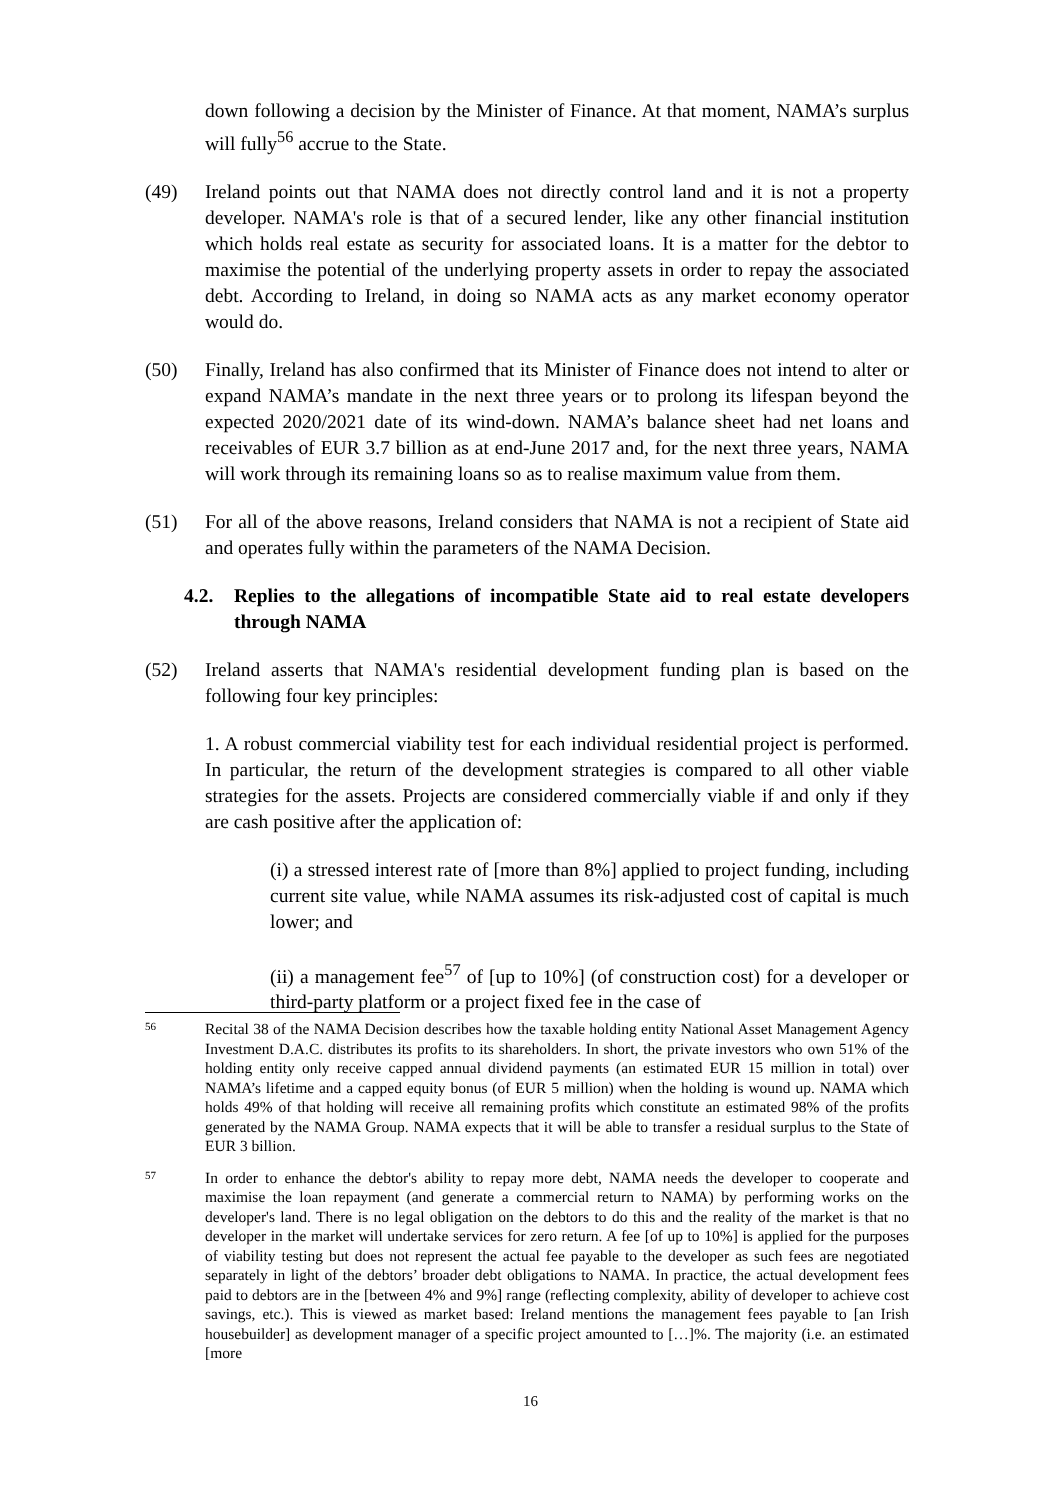down following a decision by the Minister of Finance. At that moment, NAMA’s surplus will fully<sup>56</sup> accrue to the State.
(49) Ireland points out that NAMA does not directly control land and it is not a property developer. NAMA's role is that of a secured lender, like any other financial institution which holds real estate as security for associated loans. It is a matter for the debtor to maximise the potential of the underlying property assets in order to repay the associated debt. According to Ireland, in doing so NAMA acts as any market economy operator would do.
(50) Finally, Ireland has also confirmed that its Minister of Finance does not intend to alter or expand NAMA’s mandate in the next three years or to prolong its lifespan beyond the expected 2020/2021 date of its wind-down. NAMA’s balance sheet had net loans and receivables of EUR 3.7 billion as at end-June 2017 and, for the next three years, NAMA will work through its remaining loans so as to realise maximum value from them.
(51) For all of the above reasons, Ireland considers that NAMA is not a recipient of State aid and operates fully within the parameters of the NAMA Decision.
4.2. Replies to the allegations of incompatible State aid to real estate developers through NAMA
(52) Ireland asserts that NAMA's residential development funding plan is based on the following four key principles:
1. A robust commercial viability test for each individual residential project is performed. In particular, the return of the development strategies is compared to all other viable strategies for the assets. Projects are considered commercially viable if and only if they are cash positive after the application of:
(i) a stressed interest rate of [more than 8%] applied to project funding, including current site value, while NAMA assumes its risk-adjusted cost of capital is much lower; and
(ii) a management fee<sup>57</sup> of [up to 10%] (of construction cost) for a developer or third-party platform or a project fixed fee in the case of
56
Recital 38 of the NAMA Decision describes how the taxable holding entity National Asset Management Agency Investment D.A.C. distributes its profits to its shareholders. In short, the private investors who own 51% of the holding entity only receive capped annual dividend payments (an estimated EUR 15 million in total) over NAMA’s lifetime and a capped equity bonus (of EUR 5 million) when the holding is wound up. NAMA which holds 49% of that holding will receive all remaining profits which constitute an estimated 98% of the profits generated by the NAMA Group. NAMA expects that it will be able to transfer a residual surplus to the State of EUR 3 billion.
57
In order to enhance the debtor's ability to repay more debt, NAMA needs the developer to cooperate and maximise the loan repayment (and generate a commercial return to NAMA) by performing works on the developer's land. There is no legal obligation on the debtors to do this and the reality of the market is that no developer in the market will undertake services for zero return. A fee [of up to 10%] is applied for the purposes of viability testing but does not represent the actual fee payable to the developer as such fees are negotiated separately in light of the debtors’ broader debt obligations to NAMA. In practice, the actual development fees paid to debtors are in the [between 4% and 9%] range (reflecting complexity, ability of developer to achieve cost savings, etc.). This is viewed as market based: Ireland mentions the management fees payable to [an Irish housebuilder] as development manager of a specific project amounted to […]%. The majority (i.e. an estimated [more
16